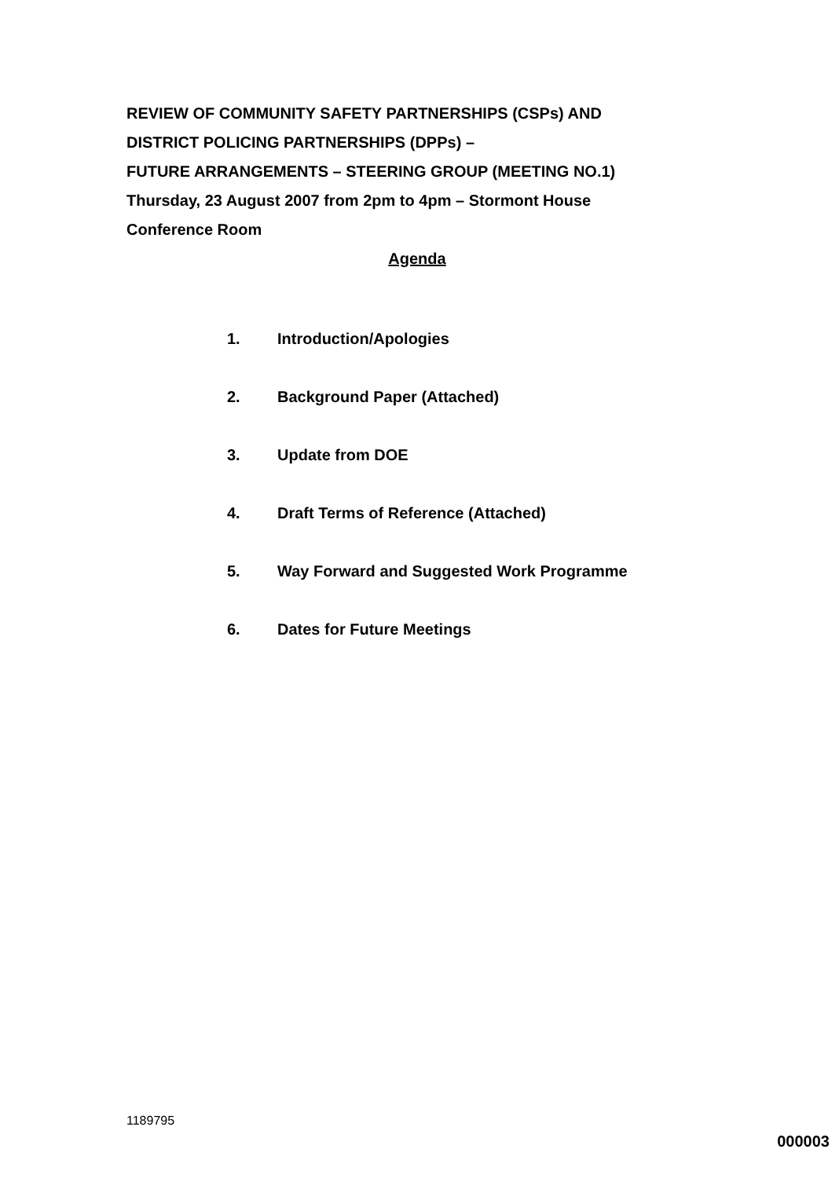REVIEW OF COMMUNITY SAFETY PARTNERSHIPS (CSPs) AND
DISTRICT POLICING PARTNERSHIPS (DPPs) –
FUTURE ARRANGEMENTS – STEERING GROUP (MEETING NO.1)
Thursday, 23 August 2007 from 2pm to 4pm – Stormont House
Conference Room
Agenda
1. Introduction/Apologies
2. Background Paper (Attached)
3. Update from DOE
4. Draft Terms of Reference (Attached)
5. Way Forward and Suggested Work Programme
6. Dates for Future Meetings
1189795
000003